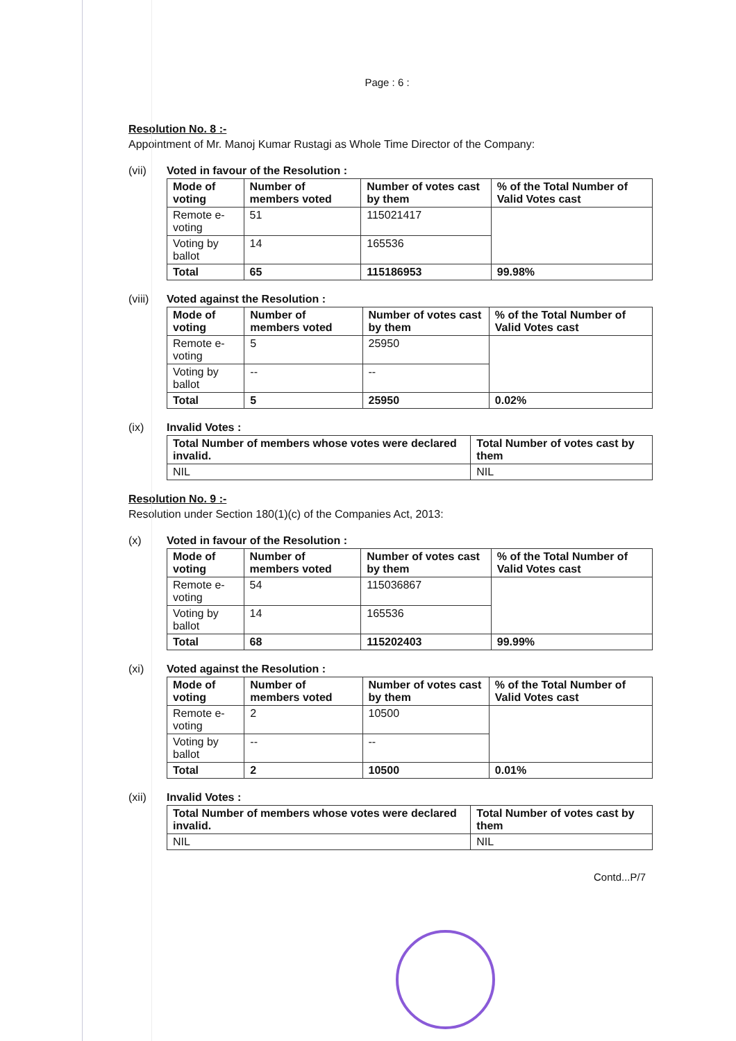Page : 6 :
Resolution No. 8 :-
Appointment of Mr. Manoj Kumar Rustagi as Whole Time Director of the Company:
(vii) Voted in favour of the Resolution :
| Mode of voting | Number of members voted | Number of votes cast by them | % of the Total Number of Valid Votes cast |
| --- | --- | --- | --- |
| Remote e-voting | 51 | 115021417 | |
| Voting by ballot | 14 | 165536 | |
| Total | 65 | 115186953 | 99.98% |
(viii)
Voted against the Resolution :
| Mode of voting | Number of members voted | Number of votes cast by them | % of the Total Number of Valid Votes cast |
| --- | --- | --- | --- |
| Remote e-voting | 5 | 25950 | |
| Voting by ballot | -- | -- | |
| Total | 5 | 25950 | 0.02% |
(ix) Invalid Votes :
| Total Number of members whose votes were declared invalid. | Total Number of votes cast by them |
| --- | --- |
| NIL | NIL |
Resolution No. 9 :-
Resolution under Section 180(1)(c) of the Companies Act, 2013:
(x) Voted in favour of the Resolution :
| Mode of voting | Number of members voted | Number of votes cast by them | % of the Total Number of Valid Votes cast |
| --- | --- | --- | --- |
| Remote e-voting | 54 | 115036867 | |
| Voting by ballot | 14 | 165536 | |
| Total | 68 | 115202403 | 99.99% |
(xi) Voted against the Resolution :
| Mode of voting | Number of members voted | Number of votes cast by them | % of the Total Number of Valid Votes cast |
| --- | --- | --- | --- |
| Remote e-voting | 2 | 10500 | |
| Voting by ballot | -- | -- | |
| Total | 2 | 10500 | 0.01% |
(xii) Invalid Votes :
| Total Number of members whose votes were declared invalid. | Total Number of votes cast by them |
| --- | --- |
| NIL | NIL |
Contd...P/7